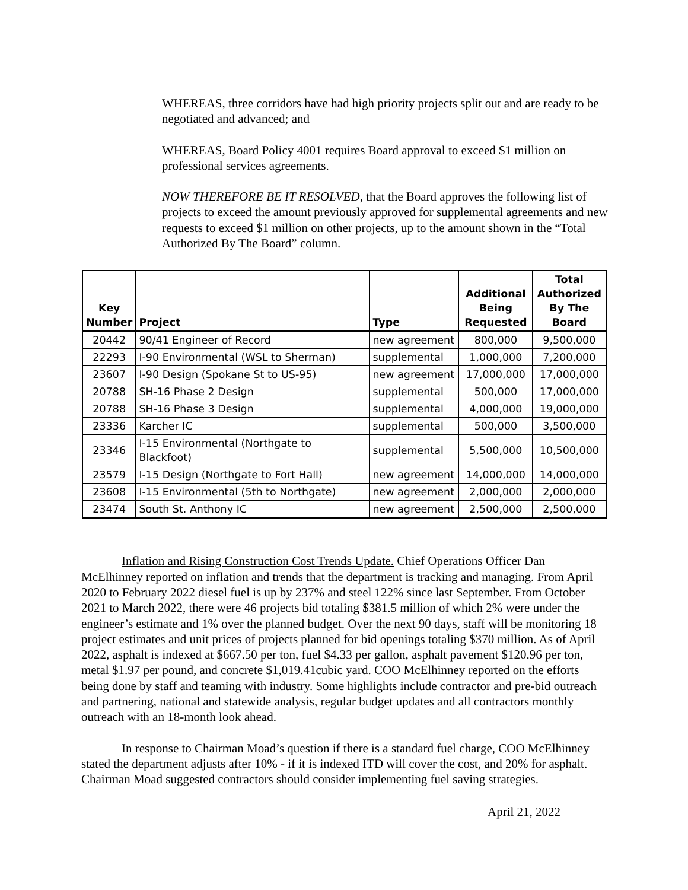WHEREAS, three corridors have had high priority projects split out and are ready to be negotiated and advanced; and
WHEREAS, Board Policy 4001 requires Board approval to exceed $1 million on professional services agreements.
NOW THEREFORE BE IT RESOLVED, that the Board approves the following list of projects to exceed the amount previously approved for supplemental agreements and new requests to exceed $1 million on other projects, up to the amount shown in the “Total Authorized By The Board” column.
| Key Number | Project | Type | Additional Being Requested | Total Authorized By The Board |
| --- | --- | --- | --- | --- |
| 20442 | 90/41 Engineer of Record | new agreement | 800,000 | 9,500,000 |
| 22293 | I-90 Environmental (WSL to Sherman) | supplemental | 1,000,000 | 7,200,000 |
| 23607 | I-90 Design (Spokane St to US-95) | new agreement | 17,000,000 | 17,000,000 |
| 20788 | SH-16 Phase 2 Design | supplemental | 500,000 | 17,000,000 |
| 20788 | SH-16 Phase 3 Design | supplemental | 4,000,000 | 19,000,000 |
| 23336 | Karcher IC | supplemental | 500,000 | 3,500,000 |
| 23346 | I-15 Environmental (Northgate to Blackfoot) | supplemental | 5,500,000 | 10,500,000 |
| 23579 | I-15 Design (Northgate to Fort Hall) | new agreement | 14,000,000 | 14,000,000 |
| 23608 | I-15 Environmental (5th to Northgate) | new agreement | 2,000,000 | 2,000,000 |
| 23474 | South St. Anthony IC | new agreement | 2,500,000 | 2,500,000 |
Inflation and Rising Construction Cost Trends Update. Chief Operations Officer Dan McElhinney reported on inflation and trends that the department is tracking and managing. From April 2020 to February 2022 diesel fuel is up by 237% and steel 122% since last September. From October 2021 to March 2022, there were 46 projects bid totaling $381.5 million of which 2% were under the engineer’s estimate and 1% over the planned budget. Over the next 90 days, staff will be monitoring 18 project estimates and unit prices of projects planned for bid openings totaling $370 million. As of April 2022, asphalt is indexed at $667.50 per ton, fuel $4.33 per gallon, asphalt pavement $120.96 per ton, metal $1.97 per pound, and concrete $1,019.41cubic yard. COO McElhinney reported on the efforts being done by staff and teaming with industry. Some highlights include contractor and pre-bid outreach and partnering, national and statewide analysis, regular budget updates and all contractors monthly outreach with an 18-month look ahead.
In response to Chairman Moad’s question if there is a standard fuel charge, COO McElhinney stated the department adjusts after 10% - if it is indexed ITD will cover the cost, and 20% for asphalt. Chairman Moad suggested contractors should consider implementing fuel saving strategies.
April 21, 2022